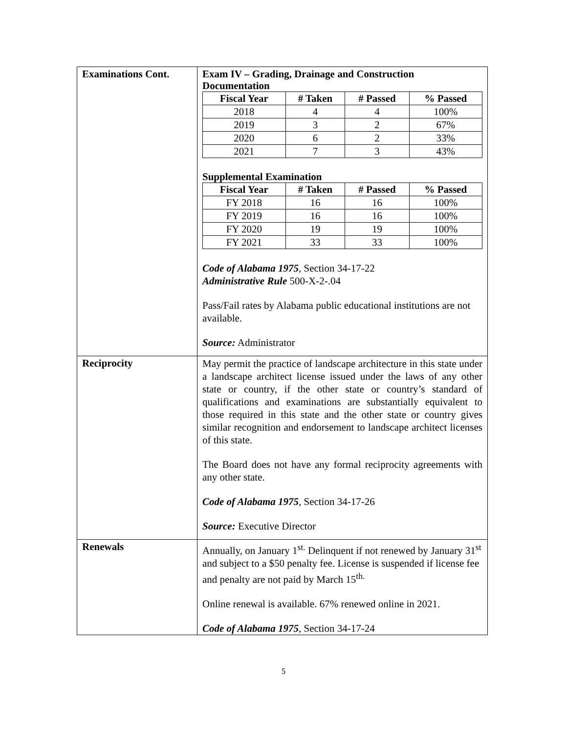| Examinations Cont. | Exam IV – Grading, Drainage and Construction Documentation / Fiscal Year / # Taken / # Passed / % Passed / / --- / --- / --- / --- / / 2018 / 4 / 4 / 100% / / 2019 / 3 / 2 / 67% / / 2020 / 6 / 2 / 33% / / 2021 / 7 / 3 / 43% / Supplemental Examination / Fiscal Year / # Taken / # Passed / % Passed / / --- / --- / --- / --- / / FY 2018 / 16 / 16 / 100% / / FY 2019 / 16 / 16 / 100% / / FY 2020 / 19 / 19 / 100% / / FY 2021 / 33 / 33 / 100% / Code of Alabama 1975 , Section 34-17-22 Administrative Rule 500-X-2-.04 Pass/Fail rates by Alabama public educational institutions are not available. Source: Administrator |
| Reciprocity | May permit the practice of landscape architecture in this state under a landscape architect license issued under the laws of any other state or country, if the other state or country’s standard of qualifications and examinations are substantially equivalent to those required in this state and the other state or country gives similar recognition and endorsement to landscape architect licenses of this state. The Board does not have any formal reciprocity agreements with any other state. Code of Alabama 1975 , Section 34-17-26 Source: Executive Director |
| Renewals | Annually, on January 1<sup>st.</sup> Delinquent if not renewed by January 31<sup>st</sup> and subject to a $50 penalty fee. License is suspended if license fee and penalty are not paid by March 15<sup>th.</sup> Online renewal is available. 67% renewed online in 2021. Code of Alabama 1975 , Section 34-17-24 |
5